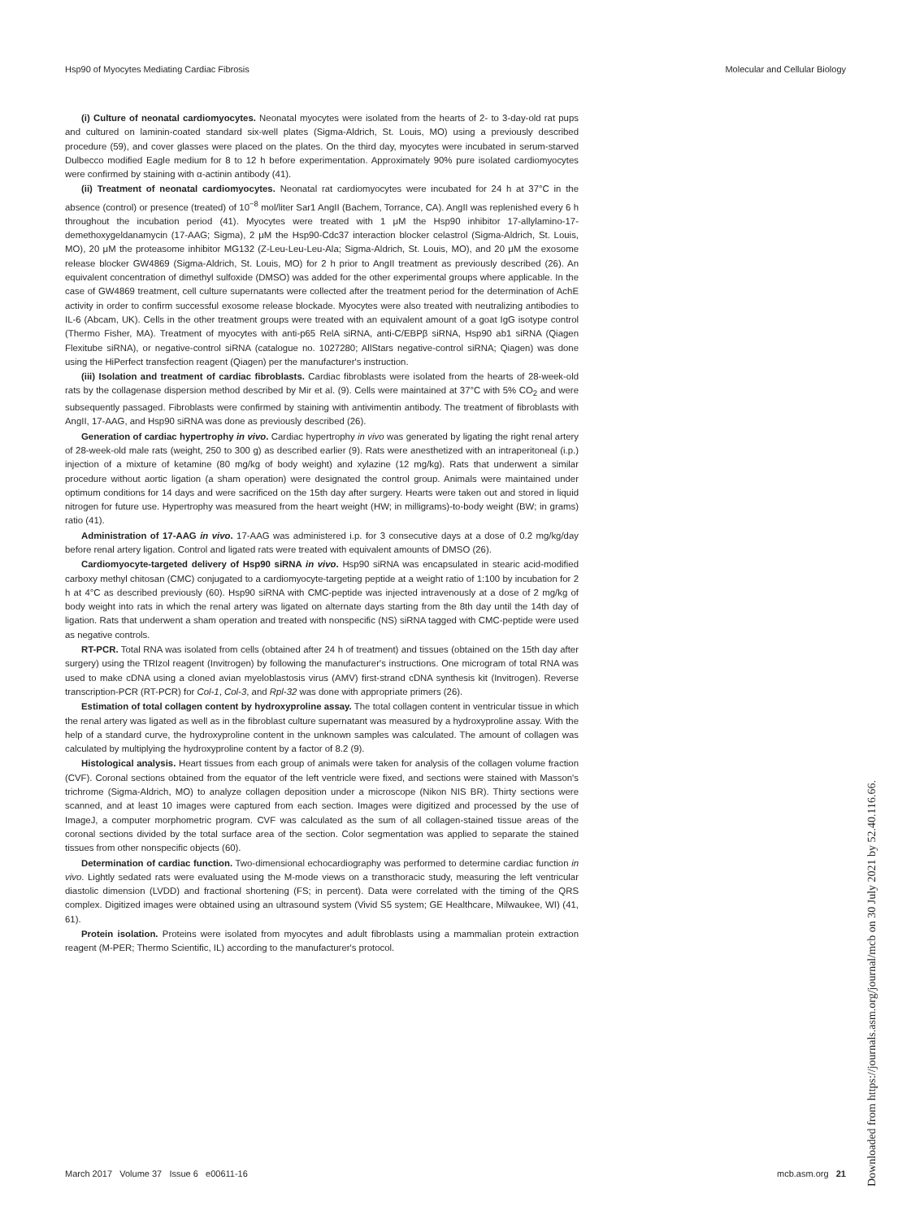Hsp90 of Myocytes Mediating Cardiac Fibrosis Molecular and Cellular Biology
(i) Culture of neonatal cardiomyocytes. Neonatal myocytes were isolated from the hearts of 2- to 3-day-old rat pups and cultured on laminin-coated standard six-well plates (Sigma-Aldrich, St. Louis, MO) using a previously described procedure (59), and cover glasses were placed on the plates. On the third day, myocytes were incubated in serum-starved Dulbecco modified Eagle medium for 8 to 12 h before experimentation. Approximately 90% pure isolated cardiomyocytes were confirmed by staining with α-actinin antibody (41).
(ii) Treatment of neonatal cardiomyocytes. Neonatal rat cardiomyocytes were incubated for 24 h at 37°C in the absence (control) or presence (treated) of 10<sup>−8</sup> mol/liter Sar1 AngII (Bachem, Torrance, CA). AngII was replenished every 6 h throughout the incubation period (41). Myocytes were treated with 1 μM the Hsp90 inhibitor 17-allylamino-17-demethoxygeldanamycin (17-AAG; Sigma), 2 μM the Hsp90-Cdc37 interaction blocker celastrol (Sigma-Aldrich, St. Louis, MO), 20 μM the proteasome inhibitor MG132 (Z-Leu-Leu-Leu-Ala; Sigma-Aldrich, St. Louis, MO), and 20 μM the exosome release blocker GW4869 (Sigma-Aldrich, St. Louis, MO) for 2 h prior to AngII treatment as previously described (26). An equivalent concentration of dimethyl sulfoxide (DMSO) was added for the other experimental groups where applicable. In the case of GW4869 treatment, cell culture supernatants were collected after the treatment period for the determination of AchE activity in order to confirm successful exosome release blockade. Myocytes were also treated with neutralizing antibodies to IL-6 (Abcam, UK). Cells in the other treatment groups were treated with an equivalent amount of a goat IgG isotype control (Thermo Fisher, MA). Treatment of myocytes with anti-p65 RelA siRNA, anti-C/EBPβ siRNA, Hsp90 ab1 siRNA (Qiagen Flexitube siRNA), or negative-control siRNA (catalogue no. 1027280; AllStars negative-control siRNA; Qiagen) was done using the HiPerfect transfection reagent (Qiagen) per the manufacturer's instruction.
(iii) Isolation and treatment of cardiac fibroblasts. Cardiac fibroblasts were isolated from the hearts of 28-week-old rats by the collagenase dispersion method described by Mir et al. (9). Cells were maintained at 37°C with 5% CO<sub>2</sub> and were subsequently passaged. Fibroblasts were confirmed by staining with antivimentin antibody. The treatment of fibroblasts with AngII, 17-AAG, and Hsp90 siRNA was done as previously described (26).
Generation of cardiac hypertrophy in vivo. Cardiac hypertrophy in vivo was generated by ligating the right renal artery of 28-week-old male rats (weight, 250 to 300 g) as described earlier (9). Rats were anesthetized with an intraperitoneal (i.p.) injection of a mixture of ketamine (80 mg/kg of body weight) and xylazine (12 mg/kg). Rats that underwent a similar procedure without aortic ligation (a sham operation) were designated the control group. Animals were maintained under optimum conditions for 14 days and were sacrificed on the 15th day after surgery. Hearts were taken out and stored in liquid nitrogen for future use. Hypertrophy was measured from the heart weight (HW; in milligrams)-to-body weight (BW; in grams) ratio (41).
Administration of 17-AAG in vivo. 17-AAG was administered i.p. for 3 consecutive days at a dose of 0.2 mg/kg/day before renal artery ligation. Control and ligated rats were treated with equivalent amounts of DMSO (26).
Cardiomyocyte-targeted delivery of Hsp90 siRNA in vivo. Hsp90 siRNA was encapsulated in stearic acid-modified carboxy methyl chitosan (CMC) conjugated to a cardiomyocyte-targeting peptide at a weight ratio of 1:100 by incubation for 2 h at 4°C as described previously (60). Hsp90 siRNA with CMC-peptide was injected intravenously at a dose of 2 mg/kg of body weight into rats in which the renal artery was ligated on alternate days starting from the 8th day until the 14th day of ligation. Rats that underwent a sham operation and treated with nonspecific (NS) siRNA tagged with CMC-peptide were used as negative controls.
RT-PCR. Total RNA was isolated from cells (obtained after 24 h of treatment) and tissues (obtained on the 15th day after surgery) using the TRIzol reagent (Invitrogen) by following the manufacturer's instructions. One microgram of total RNA was used to make cDNA using a cloned avian myeloblastosis virus (AMV) first-strand cDNA synthesis kit (Invitrogen). Reverse transcription-PCR (RT-PCR) for Col-1, Col-3, and Rpl-32 was done with appropriate primers (26).
Estimation of total collagen content by hydroxyproline assay. The total collagen content in ventricular tissue in which the renal artery was ligated as well as in the fibroblast culture supernatant was measured by a hydroxyproline assay. With the help of a standard curve, the hydroxyproline content in the unknown samples was calculated. The amount of collagen was calculated by multiplying the hydroxyproline content by a factor of 8.2 (9).
Histological analysis. Heart tissues from each group of animals were taken for analysis of the collagen volume fraction (CVF). Coronal sections obtained from the equator of the left ventricle were fixed, and sections were stained with Masson's trichrome (Sigma-Aldrich, MO) to analyze collagen deposition under a microscope (Nikon NIS BR). Thirty sections were scanned, and at least 10 images were captured from each section. Images were digitized and processed by the use of ImageJ, a computer morphometric program. CVF was calculated as the sum of all collagen-stained tissue areas of the coronal sections divided by the total surface area of the section. Color segmentation was applied to separate the stained tissues from other nonspecific objects (60).
Determination of cardiac function. Two-dimensional echocardiography was performed to determine cardiac function in vivo. Lightly sedated rats were evaluated using the M-mode views on a transthoracic study, measuring the left ventricular diastolic dimension (LVDD) and fractional shortening (FS; in percent). Data were correlated with the timing of the QRS complex. Digitized images were obtained using an ultrasound system (Vivid S5 system; GE Healthcare, Milwaukee, WI) (41, 61).
Protein isolation. Proteins were isolated from myocytes and adult fibroblasts using a mammalian protein extraction reagent (M-PER; Thermo Scientific, IL) according to the manufacturer's protocol.
Downloaded from https://journals.asm.org/journal/mcb on 30 July 2021 by 52.40.116.66.
March 2017 Volume 37 Issue 6 e00611-16 mcb.asm.org 21